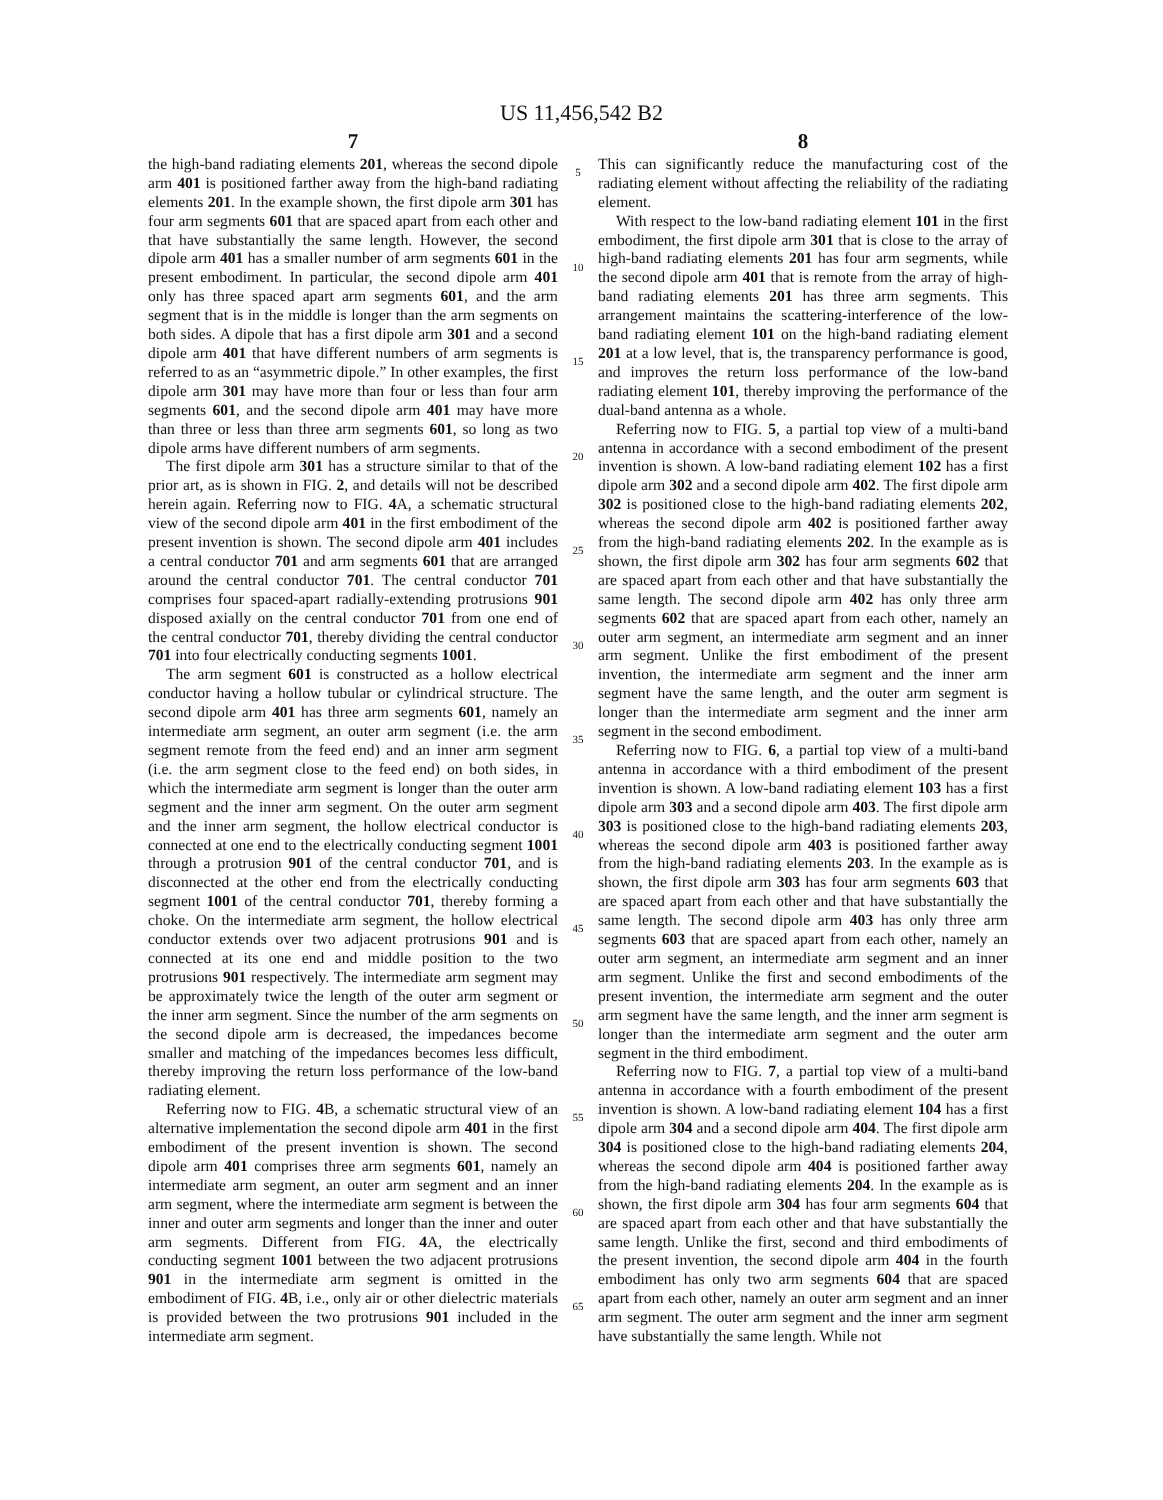US 11,456,542 B2
7
the high-band radiating elements 201, whereas the second dipole arm 401 is positioned farther away from the high-band radiating elements 201. In the example shown, the first dipole arm 301 has four arm segments 601 that are spaced apart from each other and that have substantially the same length. However, the second dipole arm 401 has a smaller number of arm segments 601 in the present embodiment. In particular, the second dipole arm 401 only has three spaced apart arm segments 601, and the arm segment that is in the middle is longer than the arm segments on both sides. A dipole that has a first dipole arm 301 and a second dipole arm 401 that have different numbers of arm segments is referred to as an “asymmetric dipole.” In other examples, the first dipole arm 301 may have more than four or less than four arm segments 601, and the second dipole arm 401 may have more than three or less than three arm segments 601, so long as two dipole arms have different numbers of arm segments.
The first dipole arm 301 has a structure similar to that of the prior art, as is shown in FIG. 2, and details will not be described herein again. Referring now to FIG. 4 A, a schematic structural view of the second dipole arm 401 in the first embodiment of the present invention is shown. The second dipole arm 401 includes a central conductor 701 and arm segments 601 that are arranged around the central conductor 701. The central conductor 701 comprises four spaced-apart radially-extending protrusions 901 disposed axially on the central conductor 701 from one end of the central conductor 701, thereby dividing the central conductor 701 into four electrically conducting segments 1001.
The arm segment 601 is constructed as a hollow electrical conductor having a hollow tubular or cylindrical structure. The second dipole arm 401 has three arm segments 601, namely an intermediate arm segment, an outer arm segment (i.e. the arm segment remote from the feed end) and an inner arm segment (i.e. the arm segment close to the feed end) on both sides, in which the intermediate arm segment is longer than the outer arm segment and the inner arm segment. On the outer arm segment and the inner arm segment, the hollow electrical conductor is connected at one end to the electrically conducting segment 1001 through a protrusion 901 of the central conductor 701, and is disconnected at the other end from the electrically conducting segment 1001 of the central conductor 701, thereby forming a choke. On the intermediate arm segment, the hollow electrical conductor extends over two adjacent protrusions 901 and is connected at its one end and middle position to the two protrusions 901 respectively. The intermediate arm segment may be approximately twice the length of the outer arm segment or the inner arm segment. Since the number of the arm segments on the second dipole arm is decreased, the impedances become smaller and matching of the impedances becomes less difficult, thereby improving the return loss performance of the low-band radiating element.
Referring now to FIG. 4 B, a schematic structural view of an alternative implementation the second dipole arm 401 in the first embodiment of the present invention is shown. The second dipole arm 401 comprises three arm segments 601, namely an intermediate arm segment, an outer arm segment and an inner arm segment, where the intermediate arm segment is between the inner and outer arm segments and longer than the inner and outer arm segments. Different from FIG. 4 A, the electrically conducting segment 1001 between the two adjacent protrusions 901 in the intermediate arm segment is omitted in the embodiment of FIG. 4 B, i.e., only air or other dielectric materials is provided between the two protrusions 901 included in the intermediate arm segment.
5
10
15
20
25
30
35
40
45
50
55
60
65
8
This can significantly reduce the manufacturing cost of the radiating element without affecting the reliability of the radiating element.
With respect to the low-band radiating element 101 in the first embodiment, the first dipole arm 301 that is close to the array of high-band radiating elements 201 has four arm segments, while the second dipole arm 401 that is remote from the array of high-band radiating elements 201 has three arm segments. This arrangement maintains the scattering-interference of the low-band radiating element 101 on the high-band radiating element 201 at a low level, that is, the transparency performance is good, and improves the return loss performance of the low-band radiating element 101, thereby improving the performance of the dual-band antenna as a whole.
Referring now to FIG. 5, a partial top view of a multi-band antenna in accordance with a second embodiment of the present invention is shown. A low-band radiating element 102 has a first dipole arm 302 and a second dipole arm 402. The first dipole arm 302 is positioned close to the high-band radiating elements 202, whereas the second dipole arm 402 is positioned farther away from the high-band radiating elements 202. In the example as is shown, the first dipole arm 302 has four arm segments 602 that are spaced apart from each other and that have substantially the same length. The second dipole arm 402 has only three arm segments 602 that are spaced apart from each other, namely an outer arm segment, an intermediate arm segment and an inner arm segment. Unlike the first embodiment of the present invention, the intermediate arm segment and the inner arm segment have the same length, and the outer arm segment is longer than the intermediate arm segment and the inner arm segment in the second embodiment.
Referring now to FIG. 6, a partial top view of a multi-band antenna in accordance with a third embodiment of the present invention is shown. A low-band radiating element 103 has a first dipole arm 303 and a second dipole arm 403. The first dipole arm 303 is positioned close to the high-band radiating elements 203, whereas the second dipole arm 403 is positioned farther away from the high-band radiating elements 203. In the example as is shown, the first dipole arm 303 has four arm segments 603 that are spaced apart from each other and that have substantially the same length. The second dipole arm 403 has only three arm segments 603 that are spaced apart from each other, namely an outer arm segment, an intermediate arm segment and an inner arm segment. Unlike the first and second embodiments of the present invention, the intermediate arm segment and the outer arm segment have the same length, and the inner arm segment is longer than the intermediate arm segment and the outer arm segment in the third embodiment.
Referring now to FIG. 7, a partial top view of a multi-band antenna in accordance with a fourth embodiment of the present invention is shown. A low-band radiating element 104 has a first dipole arm 304 and a second dipole arm 404. The first dipole arm 304 is positioned close to the high-band radiating elements 204, whereas the second dipole arm 404 is positioned farther away from the high-band radiating elements 204. In the example as is shown, the first dipole arm 304 has four arm segments 604 that are spaced apart from each other and that have substantially the same length. Unlike the first, second and third embodiments of the present invention, the second dipole arm 404 in the fourth embodiment has only two arm segments 604 that are spaced apart from each other, namely an outer arm segment and an inner arm segment. The outer arm segment and the inner arm segment have substantially the same length. While not